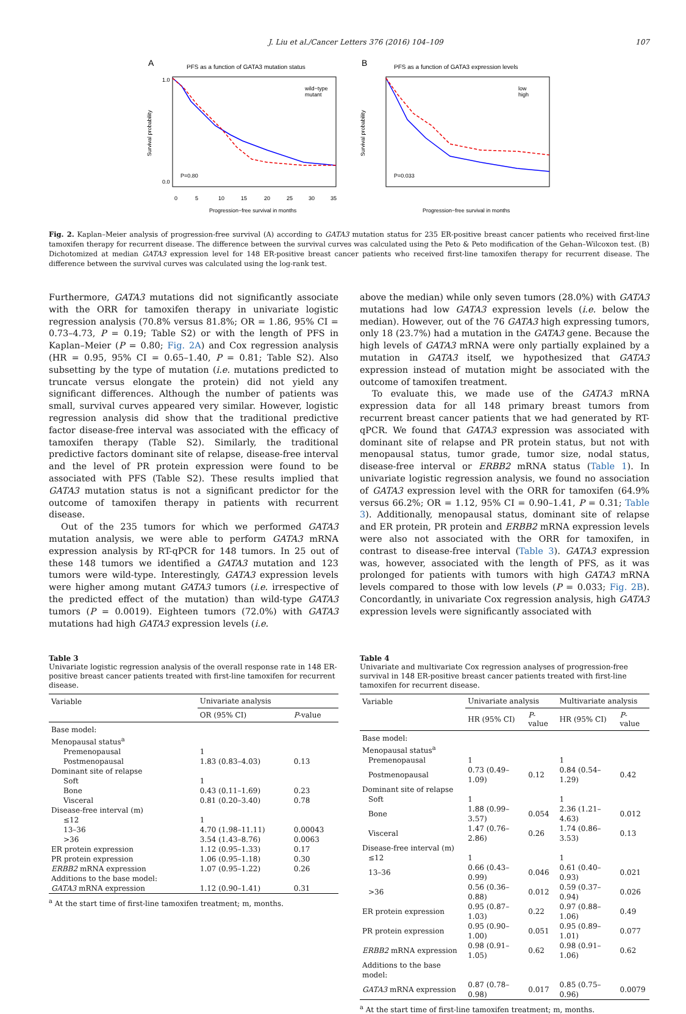J. Liu et al./Cancer Letters 376 (2016) 104–109 107
A
PFS as a function of GATA3 mutation status
Survival probability
0.0
1.0
0
5
10
15
20
25
30
35
P=0.80
wild−type
mutant
Progression−free survival in months
B
PFS as a function of GATA3 expression levels
Survival probability
P=0.033
low
high
Progression−free survival in months
Fig. 2. Kaplan–Meier analysis of progression-free survival (A) according to GATA3 mutation status for 235 ER-positive breast cancer patients who received first-line tamoxifen therapy for recurrent disease. The difference between the survival curves was calculated using the Peto & Peto modification of the Gehan–Wilcoxon test. (B) Dichotomized at median GATA3 expression level for 148 ER-positive breast cancer patients who received first-line tamoxifen therapy for recurrent disease. The difference between the survival curves was calculated using the log-rank test.
Furthermore, GATA3 mutations did not significantly associate with the ORR for tamoxifen therapy in univariate logistic regression analysis (70.8% versus 81.8%; OR = 1.86, 95% CI = 0.73–4.73, P = 0.19; Table S2) or with the length of PFS in Kaplan–Meier (P = 0.80; Fig. 2A) and Cox regression analysis (HR = 0.95, 95% CI = 0.65–1.40, P = 0.81; Table S2). Also subsetting by the type of mutation (i.e. mutations predicted to truncate versus elongate the protein) did not yield any significant differences. Although the number of patients was small, survival curves appeared very similar. However, logistic regression analysis did show that the traditional predictive factor disease-free interval was associated with the efficacy of tamoxifen therapy (Table S2). Similarly, the traditional predictive factors dominant site of relapse, disease-free interval and the level of PR protein expression were found to be associated with PFS (Table S2). These results implied that GATA3 mutation status is not a significant predictor for the outcome of tamoxifen therapy in patients with recurrent disease.
Out of the 235 tumors for which we performed GATA3 mutation analysis, we were able to perform GATA3 mRNA expression analysis by RT-qPCR for 148 tumors. In 25 out of these 148 tumors we identified a GATA3 mutation and 123 tumors were wild-type. Interestingly, GATA3 expression levels were higher among mutant GATA3 tumors (i.e. irrespective of the predicted effect of the mutation) than wild-type GATA3 tumors (P = 0.0019). Eighteen tumors (72.0%) with GATA3 mutations had high GATA3 expression levels (i.e.
above the median) while only seven tumors (28.0%) with GATA3 mutations had low GATA3 expression levels (i.e. below the median). However, out of the 76 GATA3 high expressing tumors, only 18 (23.7%) had a mutation in the GATA3 gene. Because the high levels of GATA3 mRNA were only partially explained by a mutation in GATA3 itself, we hypothesized that GATA3 expression instead of mutation might be associated with the outcome of tamoxifen treatment.
To evaluate this, we made use of the GATA3 mRNA expression data for all 148 primary breast tumors from recurrent breast cancer patients that we had generated by RT-qPCR. We found that GATA3 expression was associated with dominant site of relapse and PR protein status, but not with menopausal status, tumor grade, tumor size, nodal status, disease-free interval or ERBB2 mRNA status (Table 1). In univariate logistic regression analysis, we found no association of GATA3 expression level with the ORR for tamoxifen (64.9% versus 66.2%; OR = 1.12, 95% CI = 0.90–1.41, P = 0.31; Table 3). Additionally, menopausal status, dominant site of relapse and ER protein, PR protein and ERBB2 mRNA expression levels were also not associated with the ORR for tamoxifen, in contrast to disease-free interval (Table 3). GATA3 expression was, however, associated with the length of PFS, as it was prolonged for patients with tumors with high GATA3 mRNA levels compared to those with low levels (P = 0.033; Fig. 2B). Concordantly, in univariate Cox regression analysis, high GATA3 expression levels were significantly associated with
Table 3
Univariate logistic regression analysis of the overall response rate in 148 ER-positive breast cancer patients treated with first-line tamoxifen for recurrent disease.
| Variable | Univariate analysis | |
| --- | --- | --- |
| | OR (95% CI) | P -value |
| Base model: | | |
| Menopausal status<sup>a</sup> | | |
| Premenopausal | 1 | |
| Postmenopausal | 1.83 (0.83–4.03) | 0.13 |
| Dominant site of relapse | | |
| Soft | 1 | |
| Bone | 0.43 (0.11–1.69) | 0.23 |
| Visceral | 0.81 (0.20–3.40) | 0.78 |
| Disease-free interval (m) | | |
| ≤12 | 1 | |
| 13–36 | 4.70 (1.98–11.11) | 0.00043 |
| >36 | 3.54 (1.43–8.76) | 0.0063 |
| ER protein expression | 1.12 (0.95–1.33) | 0.17 |
| PR protein expression | 1.06 (0.95–1.18) | 0.30 |
| ERBB2 mRNA expression | 1.07 (0.95–1.22) | 0.26 |
| Additions to the base model: | | |
| GATA3 mRNA expression | 1.12 (0.90–1.41) | 0.31 |
<sup>a</sup> At the start time of first-line tamoxifen treatment; m, months.
Table 4
Univariate and multivariate Cox regression analyses of progression-free survival in 148 ER-positive breast cancer patients treated with first-line tamoxifen for recurrent disease.
| Variable | Univariate analysis | | Multivariate analysis | |
| --- | --- | --- | --- | --- |
| | HR (95% CI) | P -value | HR (95% CI) | P -value |
| Base model: | | | | |
| Menopausal status<sup>a</sup> | | | | |
| Premenopausal | 1 | | 1 | |
| Postmenopausal | 0.73 (0.49–1.09) | 0.12 | 0.84 (0.54–1.29) | 0.42 |
| Dominant site of relapse | | | | |
| Soft | 1 | | 1 | |
| Bone | 1.88 (0.99–3.57) | 0.054 | 2.36 (1.21–4.63) | 0.012 |
| Visceral | 1.47 (0.76–2.86) | 0.26 | 1.74 (0.86–3.53) | 0.13 |
| Disease-free interval (m) | | | | |
| ≤12 | 1 | | 1 | |
| 13–36 | 0.66 (0.43–0.99) | 0.046 | 0.61 (0.40–0.93) | 0.021 |
| >36 | 0.56 (0.36–0.88) | 0.012 | 0.59 (0.37–0.94) | 0.026 |
| ER protein expression | 0.95 (0.87–1.03) | 0.22 | 0.97 (0.88–1.06) | 0.49 |
| PR protein expression | 0.95 (0.90–1.00) | 0.051 | 0.95 (0.89–1.01) | 0.077 |
| ERBB2 mRNA expression | 0.98 (0.91–1.05) | 0.62 | 0.98 (0.91–1.06) | 0.62 |
| Additions to the base model: | | | | |
| GATA3 mRNA expression | 0.87 (0.78–0.98) | 0.017 | 0.85 (0.75–0.96) | 0.0079 |
<sup>a</sup> At the start time of first-line tamoxifen treatment; m, months.